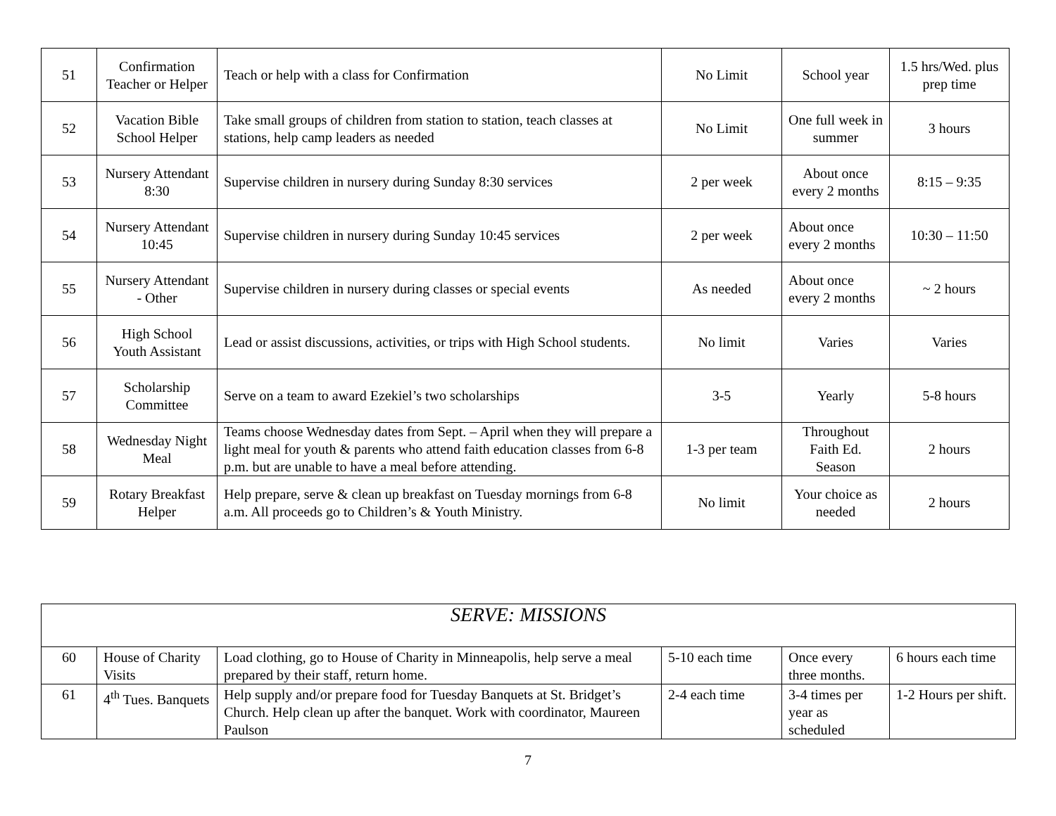| 51 | Confirmation Teacher or Helper | Teach or help with a class for Confirmation | No Limit | School year | 1.5 hrs/Wed. plus prep time |
| 52 | Vacation Bible School Helper | Take small groups of children from station to station, teach classes at stations, help camp leaders as needed | No Limit | One full week in summer | 3 hours |
| 53 | Nursery Attendant 8:30 | Supervise children in nursery during Sunday 8:30 services | 2 per week | About once every 2 months | 8:15 – 9:35 |
| 54 | Nursery Attendant 10:45 | Supervise children in nursery during Sunday 10:45 services | 2 per week | About once every 2 months | 10:30 – 11:50 |
| 55 | Nursery Attendant - Other | Supervise children in nursery during classes or special events | As needed | About once every 2 months | ~ 2 hours |
| 56 | High School Youth Assistant | Lead or assist discussions, activities, or trips with High School students. | No limit | Varies | Varies |
| 57 | Scholarship Committee | Serve on a team to award Ezekiel’s two scholarships | 3-5 | Yearly | 5-8 hours |
| 58 | Wednesday Night Meal | Teams choose Wednesday dates from Sept. – April when they will prepare a light meal for youth & parents who attend faith education classes from 6-8 p.m. but are unable to have a meal before attending. | 1-3 per team | Throughout Faith Ed. Season | 2 hours |
| 59 | Rotary Breakfast Helper | Help prepare, serve & clean up breakfast on Tuesday mornings from 6-8 a.m. All proceeds go to Children’s & Youth Ministry. | No limit | Your choice as needed | 2 hours |
| SERVE: MISSIONS | | | | | |
| 60 | House of Charity Visits | Load clothing, go to House of Charity in Minneapolis, help serve a meal prepared by their staff, return home. | 5-10 each time | Once every three months. | 6 hours each time |
| 61 | 4<sup>th</sup> Tues. Banquets | Help supply and/or prepare food for Tuesday Banquets at St. Bridget’s Church. Help clean up after the banquet. Work with coordinator, Maureen Paulson | 2-4 each time | 3-4 times per year as scheduled | 1-2 Hours per shift. |
7